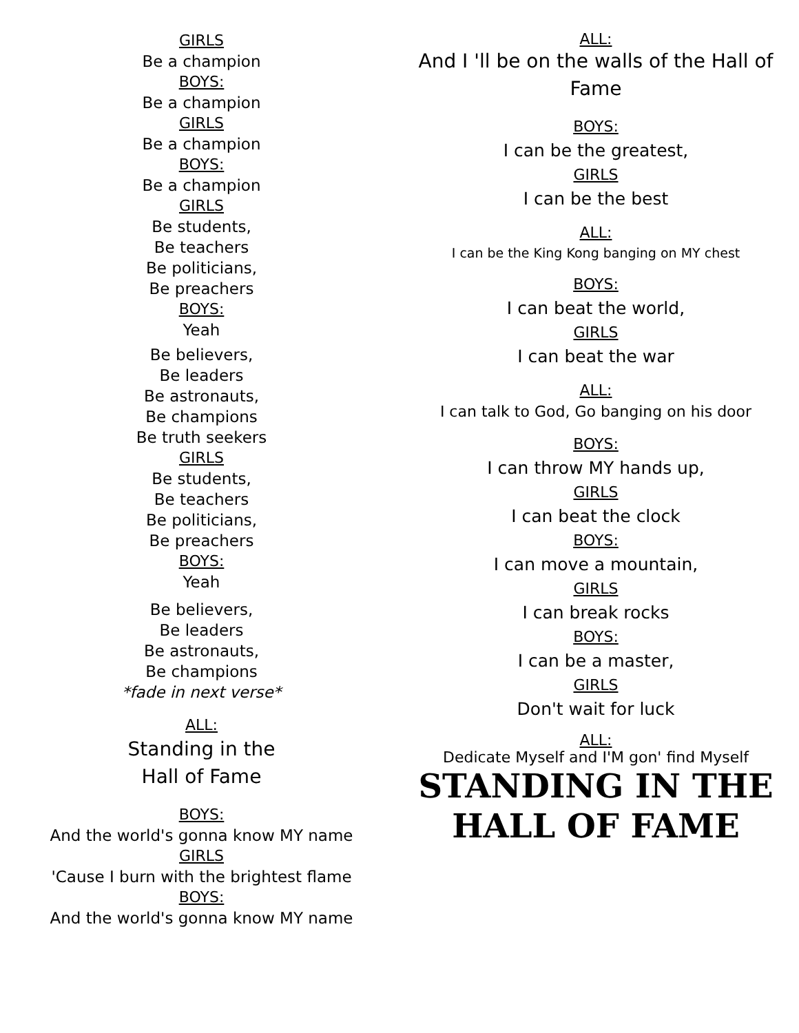GIRLS
Be a champion
BOYS:
Be a champion
GIRLS
Be a champion
BOYS:
Be a champion
GIRLS
Be students,
Be teachers
Be politicians,
Be preachers
BOYS:
Yeah
Be believers,
Be leaders
Be astronauts,
Be champions
Be truth seekers
GIRLS
Be students,
Be teachers
Be politicians,
Be preachers
BOYS:
Yeah
Be believers,
Be leaders
Be astronauts,
Be champions
*fade in next verse*
ALL:
Standing in the
Hall of Fame
BOYS:
And the world's gonna know MY name
GIRLS
'Cause I burn with the brightest flame
BOYS:
And the world's gonna know MY name
ALL:
And I 'll be on the walls of the Hall of Fame
BOYS:
I can be the greatest,
GIRLS
I can be the best
ALL:
I can be the King Kong banging on MY chest
BOYS:
I can beat the world,
GIRLS
I can beat the war
ALL:
I can talk to God, Go banging on his door
BOYS:
I can throw MY hands up,
GIRLS
I can beat the clock
BOYS:
I can move a mountain,
GIRLS
I can break rocks
BOYS:
I can be a master,
GIRLS
Don't wait for luck
ALL:
Dedicate Myself and I'M gon' find Myself
STANDING IN THE
HALL OF FAME